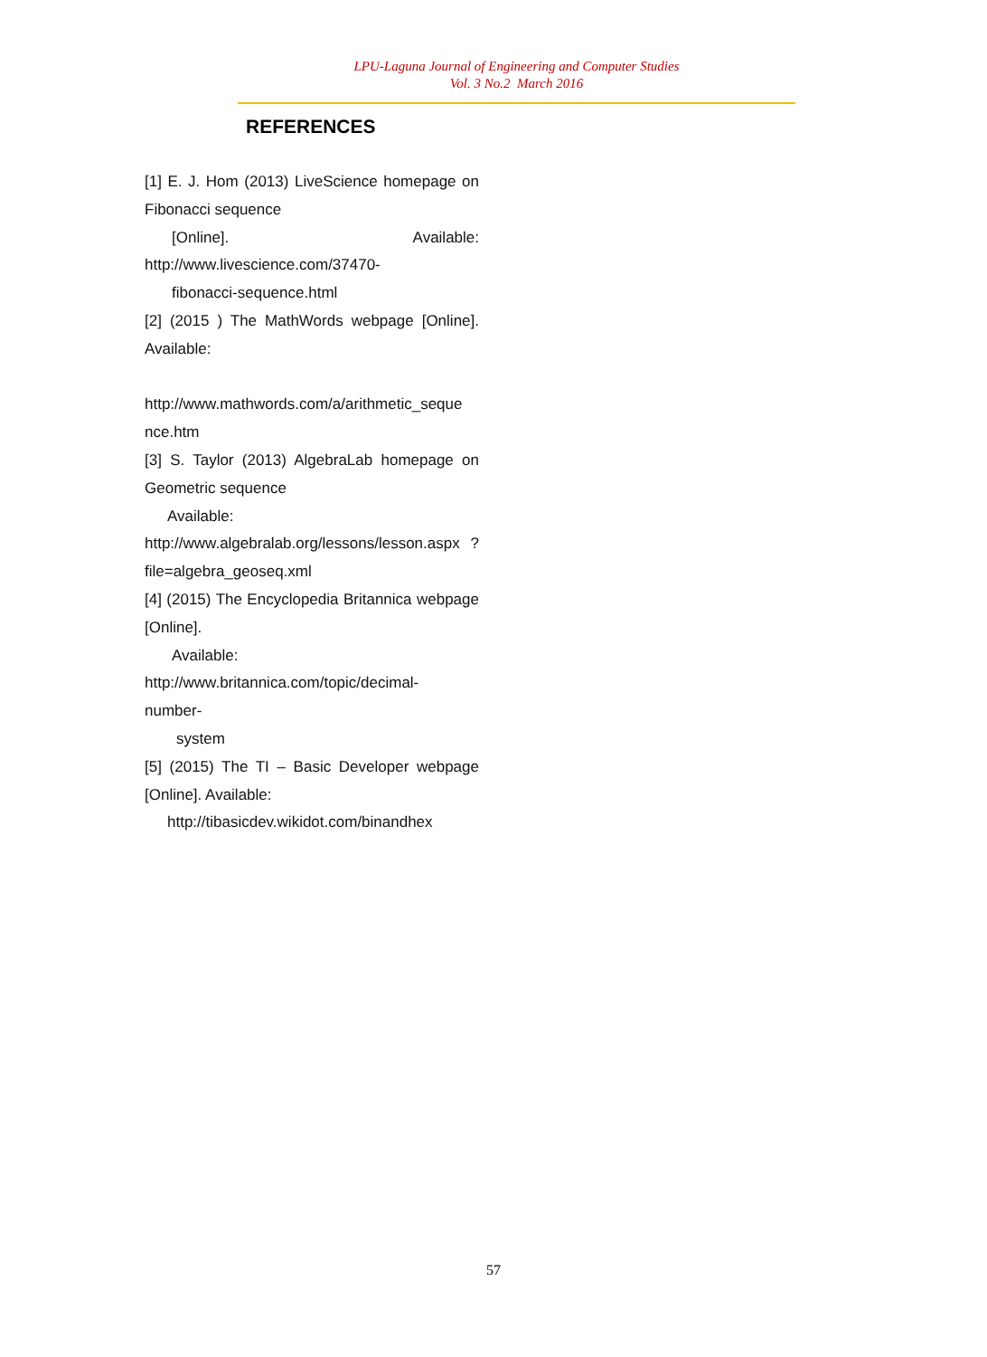LPU-Laguna Journal of Engineering and Computer Studies
Vol. 3 No.2 March 2016
REFERENCES
[1] E. J. Hom (2013) LiveScience homepage on Fibonacci sequence
[Online]. Available:
http://www.livescience.com/37470-
fibonacci-sequence.html
[2] (2015 ) The MathWords webpage [Online]. Available:
http://www.mathwords.com/a/arithmetic_seque nce.htm
[3] S. Taylor (2013) AlgebraLab homepage on Geometric sequence
Available:
http://www.algebralab.org/lessons/lesson.aspx ?file=algebra_geoseq.xml
[4] (2015) The Encyclopedia Britannica webpage [Online].
Available:
http://www.britannica.com/topic/decimal-
number-
system
[5] (2015) The TI – Basic Developer webpage [Online]. Available:
http://tibasicdev.wikidot.com/binandhex
57